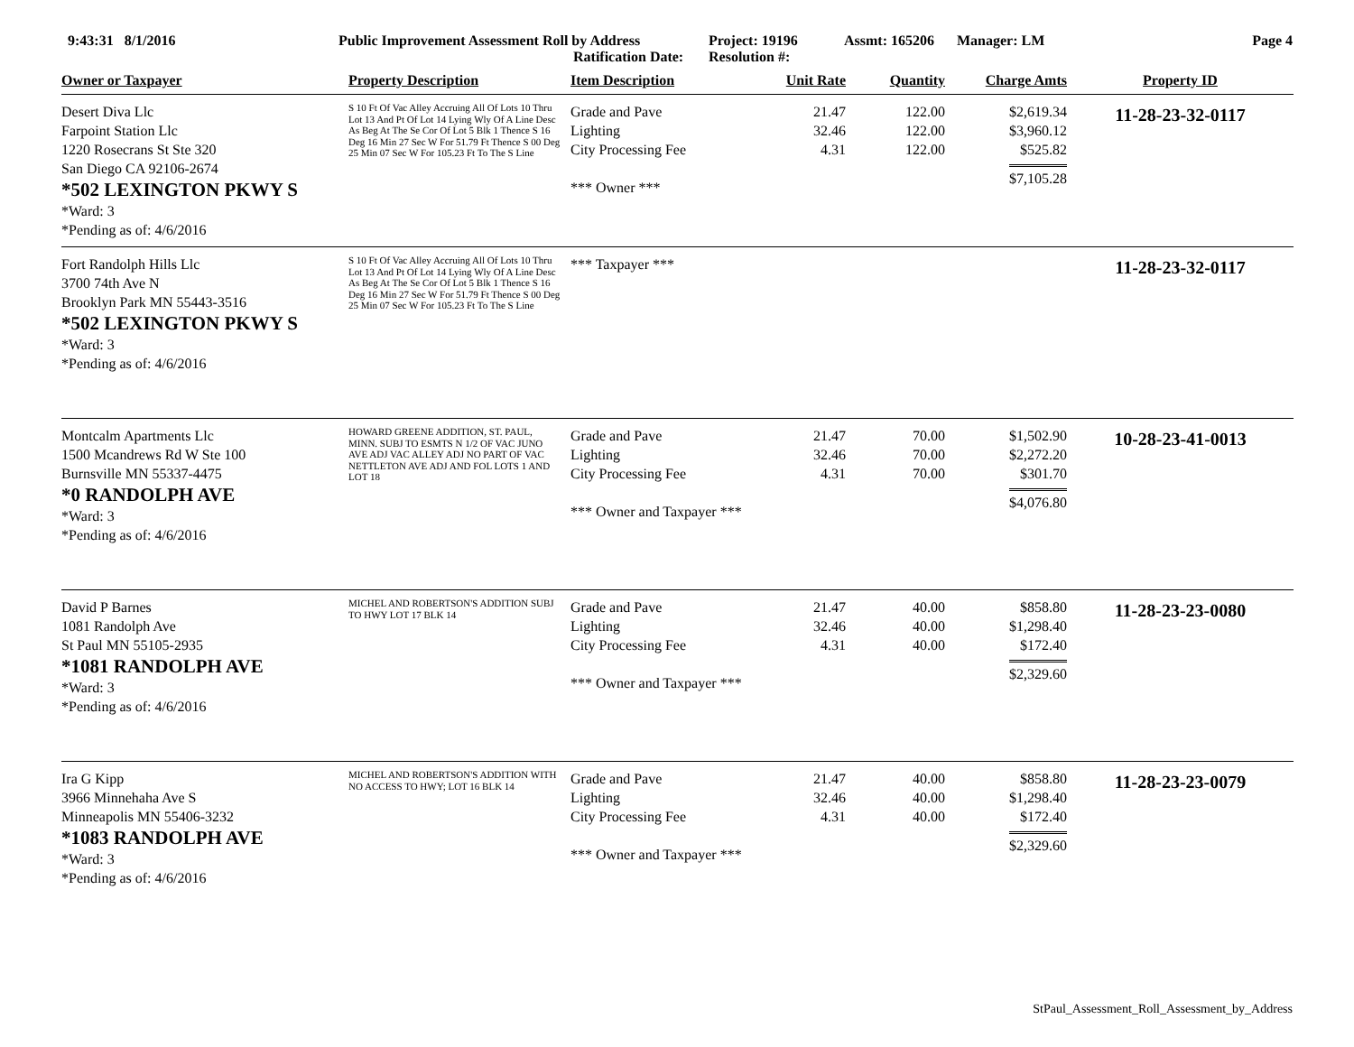9:43:31 8/1/2016 Public Improvement Assessment Roll by Address
Ratification Date:
Project: 19196
Resolution #:
Assmt: 165206 Manager: LM Page 4
| Owner or Taxpayer | Property Description | Item Description | Unit Rate | Quantity | Charge Amts | Property ID |
| --- | --- | --- | --- | --- | --- | --- |
| Desert Diva Llc Farpoint Station Llc 1220 Rosecrans St Ste 320 San Diego CA 92106-2674 *502 LEXINGTON PKWY S *Ward: 3 *Pending as of: 4/6/2016 | S 10 Ft Of Vac Alley Accruing All Of Lots 10 Thru Lot 13 And Pt Of Lot 14 Lying Wly Of A Line Desc As Beg At The Se Cor Of Lot 5 Blk 1 Thence S 16 Deg 16 Min 27 Sec W For 51.79 Ft Thence S 00 Deg 25 Min 07 Sec W For 105.23 Ft To The S Line | Grade and Pave Lighting City Processing Fee *** Owner *** | 21.47 32.46 4.31 | 122.00 122.00 122.00 | $2,619.34 $3,960.12 $525.82 $7,105.28 | 11-28-23-32-0117 |
| Fort Randolph Hills Llc 3700 74th Ave N Brooklyn Park MN 55443-3516 *502 LEXINGTON PKWY S *Ward: 3 *Pending as of: 4/6/2016 | S 10 Ft Of Vac Alley Accruing All Of Lots 10 Thru Lot 13 And Pt Of Lot 14 Lying Wly Of A Line Desc As Beg At The Se Cor Of Lot 5 Blk 1 Thence S 16 Deg 16 Min 27 Sec W For 51.79 Ft Thence S 00 Deg 25 Min 07 Sec W For 105.23 Ft To The S Line | *** Taxpayer *** | | | | 11-28-23-32-0117 |
| Montcalm Apartments Llc 1500 Mcandrews Rd W Ste 100 Burnsville MN 55337-4475 *0 RANDOLPH AVE *Ward: 3 *Pending as of: 4/6/2016 | HOWARD GREENE ADDITION, ST. PAUL, MINN. SUBJ TO ESMTS N 1/2 OF VAC JUNO AVE ADJ VAC ALLEY ADJ NO PART OF VAC NETTLETON AVE ADJ AND FOL LOTS 1 AND LOT 18 | Grade and Pave Lighting City Processing Fee *** Owner and Taxpayer *** | 21.47 32.46 4.31 | 70.00 70.00 70.00 | $1,502.90 $2,272.20 $301.70 $4,076.80 | 10-28-23-41-0013 |
| David P Barnes 1081 Randolph Ave St Paul MN 55105-2935 *1081 RANDOLPH AVE *Ward: 3 *Pending as of: 4/6/2016 | MICHEL AND ROBERTSON'S ADDITION SUBJ TO HWY LOT 17 BLK 14 | Grade and Pave Lighting City Processing Fee *** Owner and Taxpayer *** | 21.47 32.46 4.31 | 40.00 40.00 40.00 | $858.80 $1,298.40 $172.40 $2,329.60 | 11-28-23-23-0080 |
| Ira G Kipp 3966 Minnehaha Ave S Minneapolis MN 55406-3232 *1083 RANDOLPH AVE *Ward: 3 *Pending as of: 4/6/2016 | MICHEL AND ROBERTSON'S ADDITION WITH NO ACCESS TO HWY; LOT 16 BLK 14 | Grade and Pave Lighting City Processing Fee *** Owner and Taxpayer *** | 21.47 32.46 4.31 | 40.00 40.00 40.00 | $858.80 $1,298.40 $172.40 $2,329.60 | 11-28-23-23-0079 |
StPaul_Assessment_Roll_Assessment_by_Address